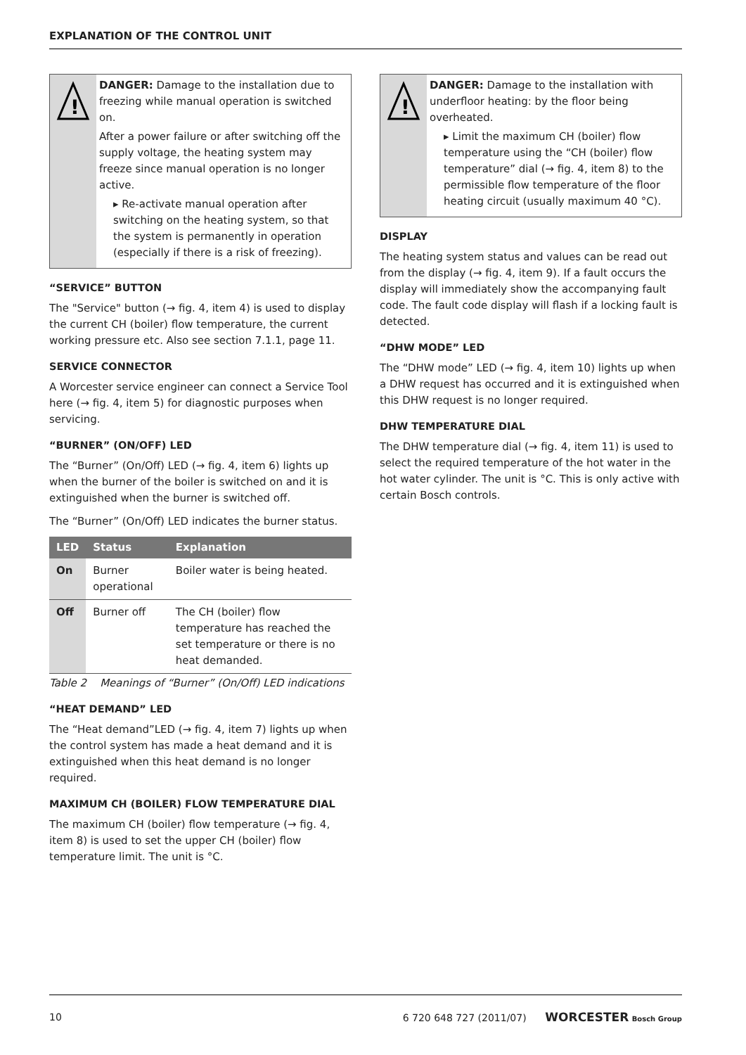EXPLANATION OF THE CONTROL UNIT
!
DANGER: Damage to the installation due to freezing while manual operation is switched on.
After a power failure or after switching off the supply voltage, the heating system may freeze since manual operation is no longer active.
▸ Re-activate manual operation after switching on the heating system, so that the system is permanently in operation (especially if there is a risk of freezing).
“SERVICE” BUTTON
The "Service" button (→ fig. 4, item 4) is used to display the current CH (boiler) flow temperature, the current working pressure etc. Also see section 7.1.1, page 11.
SERVICE CONNECTOR
A Worcester service engineer can connect a Service Tool here (→ fig. 4, item 5) for diagnostic purposes when servicing.
“BURNER” (ON/OFF) LED
The “Burner” (On/Off) LED (→ fig. 4, item 6) lights up when the burner of the boiler is switched on and it is extinguished when the burner is switched off.
The “Burner” (On/Off) LED indicates the burner status.
| LED | Status | Explanation |
| --- | --- | --- |
| On | Burner operational | Boiler water is being heated. |
| Off | Burner off | The CH (boiler) flow temperature has reached the set temperature or there is no heat demanded. |
Table 2 Meanings of “Burner” (On/Off) LED indications
“HEAT DEMAND” LED
The “Heat demand”LED (→ fig. 4, item 7) lights up when the control system has made a heat demand and it is extinguished when this heat demand is no longer required.
MAXIMUM CH (BOILER) FLOW TEMPERATURE DIAL
The maximum CH (boiler) flow temperature (→ fig. 4, item 8) is used to set the upper CH (boiler) flow temperature limit. The unit is °C.
!
DANGER: Damage to the installation with underfloor heating: by the floor being overheated.
▸ Limit the maximum CH (boiler) flow temperature using the “CH (boiler) flow temperature” dial (→ fig. 4, item 8) to the permissible flow temperature of the floor heating circuit (usually maximum 40 °C).
DISPLAY
The heating system status and values can be read out from the display (→ fig. 4, item 9). If a fault occurs the display will immediately show the accompanying fault code. The fault code display will flash if a locking fault is detected.
“DHW MODE” LED
The “DHW mode” LED (→ fig. 4, item 10) lights up when a DHW request has occurred and it is extinguished when this DHW request is no longer required.
DHW TEMPERATURE DIAL
The DHW temperature dial (→ fig. 4, item 11) is used to select the required temperature of the hot water in the hot water cylinder. The unit is °C. This is only active with certain Bosch controls.
10 6 720 648 727 (2011/07) WORCESTER Bosch Group